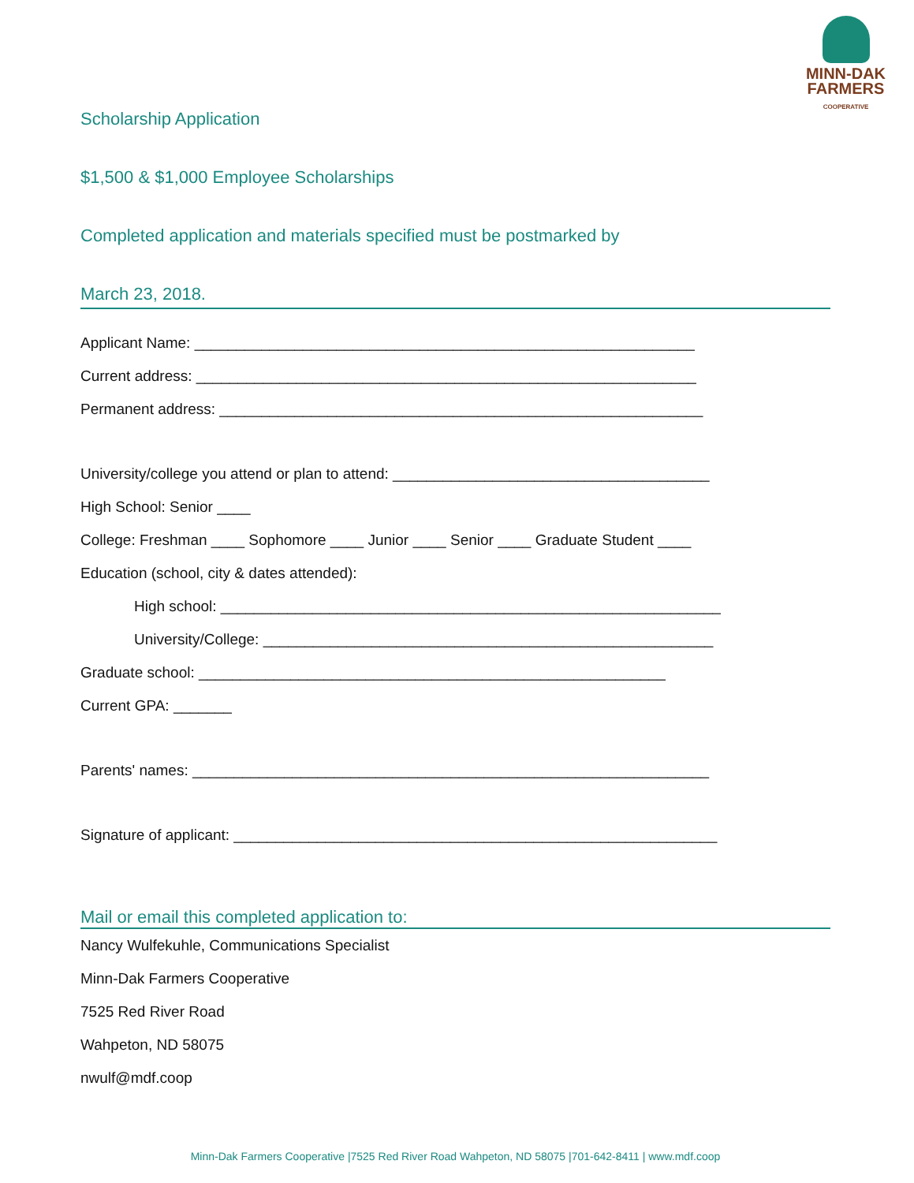MINN-DAK
FARMERS
COOPERATIVE
Scholarship Application
$1,500 & $1,000 Employee Scholarships
Completed application and materials specified must be postmarked by
March 23, 2018.
Applicant Name: ____________________________________________________________
Current address: ____________________________________________________________
Permanent address: __________________________________________________________
University/college you attend or plan to attend: ______________________________________
High School: Senior ____
College: Freshman ____ Sophomore ____ Junior ____ Senior ____ Graduate Student ____
Education (school, city & dates attended):
High school: ____________________________________________________________
University/College: ______________________________________________________
Graduate school: ________________________________________________________
Current GPA: _______
Parents' names: ______________________________________________________________
Signature of applicant: __________________________________________________________
Mail or email this completed application to:
Nancy Wulfekuhle, Communications Specialist
Minn-Dak Farmers Cooperative
7525 Red River Road
Wahpeton, ND 58075
nwulf@mdf.coop
Minn-Dak Farmers Cooperative |7525 Red River Road Wahpeton, ND 58075 |701-642-8411 | www.mdf.coop